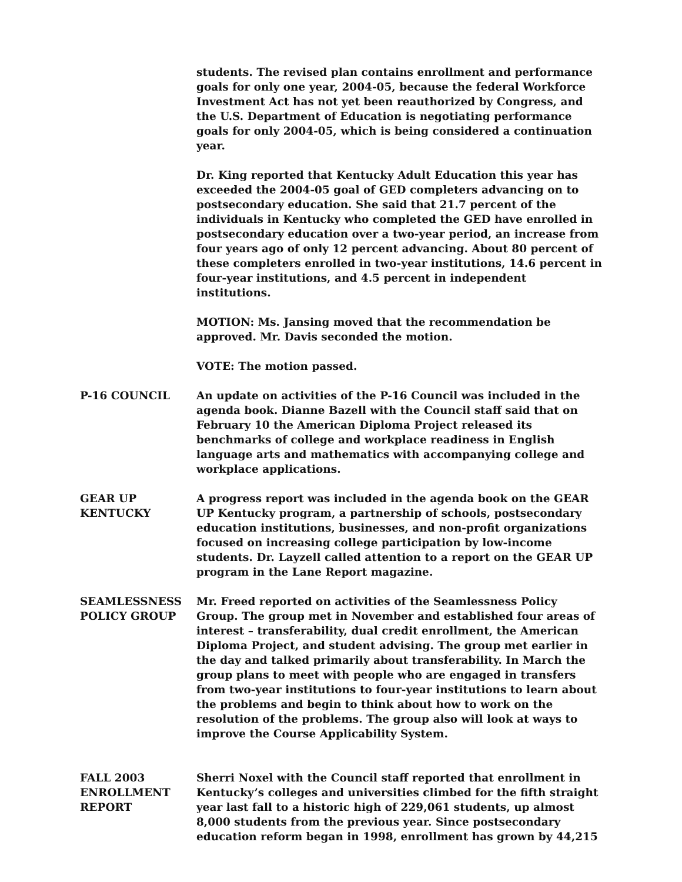students. The revised plan contains enrollment and performance goals for only one year, 2004-05, because the federal Workforce Investment Act has not yet been reauthorized by Congress, and the U.S. Department of Education is negotiating performance goals for only 2004-05, which is being considered a continuation year.
Dr. King reported that Kentucky Adult Education this year has exceeded the 2004-05 goal of GED completers advancing on to postsecondary education. She said that 21.7 percent of the individuals in Kentucky who completed the GED have enrolled in postsecondary education over a two-year period, an increase from four years ago of only 12 percent advancing. About 80 percent of these completers enrolled in two-year institutions, 14.6 percent in four-year institutions, and 4.5 percent in independent institutions.
MOTION: Ms. Jansing moved that the recommendation be approved. Mr. Davis seconded the motion.
VOTE: The motion passed.
P-16 COUNCIL An update on activities of the P-16 Council was included in the agenda book. Dianne Bazell with the Council staff said that on February 10 the American Diploma Project released its benchmarks of college and workplace readiness in English language arts and mathematics with accompanying college and workplace applications.
GEAR UP
KENTUCKY
A progress report was included in the agenda book on the GEAR UP Kentucky program, a partnership of schools, postsecondary education institutions, businesses, and non-profit organizations focused on increasing college participation by low-income students. Dr. Layzell called attention to a report on the GEAR UP program in the Lane Report magazine.
SEAMLESSNESS
POLICY GROUP
Mr. Freed reported on activities of the Seamlessness Policy Group. The group met in November and established four areas of interest – transferability, dual credit enrollment, the American Diploma Project, and student advising. The group met earlier in the day and talked primarily about transferability. In March the group plans to meet with people who are engaged in transfers from two-year institutions to four-year institutions to learn about the problems and begin to think about how to work on the resolution of the problems. The group also will look at ways to improve the Course Applicability System.
FALL 2003
ENROLLMENT
REPORT
Sherri Noxel with the Council staff reported that enrollment in Kentucky’s colleges and universities climbed for the fifth straight year last fall to a historic high of 229,061 students, up almost 8,000 students from the previous year. Since postsecondary education reform began in 1998, enrollment has grown by 44,215